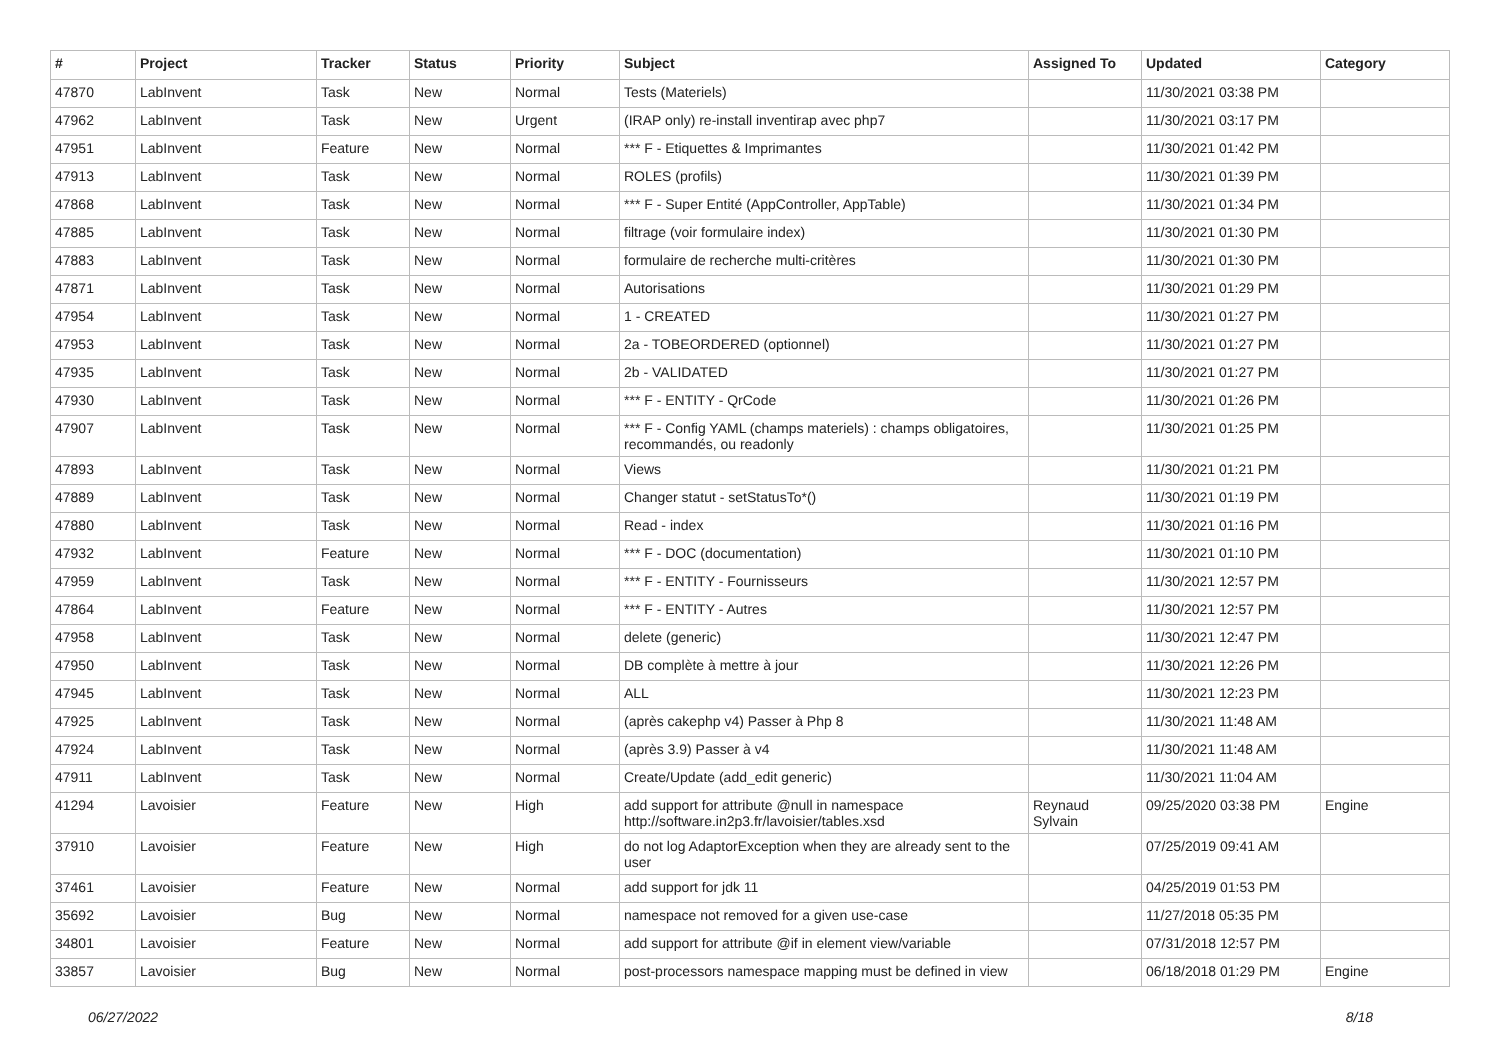| # | Project | Tracker | Status | Priority | Subject | Assigned To | Updated | Category |
| --- | --- | --- | --- | --- | --- | --- | --- | --- |
| 47870 | LabInvent | Task | New | Normal | Tests (Materiels) | | 11/30/2021 03:38 PM | |
| 47962 | LabInvent | Task | New | Urgent | (IRAP only) re-install inventirap avec php7 | | 11/30/2021 03:17 PM | |
| 47951 | LabInvent | Feature | New | Normal | *** F - Etiquettes & Imprimantes | | 11/30/2021 01:42 PM | |
| 47913 | LabInvent | Task | New | Normal | ROLES (profils) | | 11/30/2021 01:39 PM | |
| 47868 | LabInvent | Task | New | Normal | *** F - Super Entité (AppController, AppTable) | | 11/30/2021 01:34 PM | |
| 47885 | LabInvent | Task | New | Normal | filtrage (voir formulaire index) | | 11/30/2021 01:30 PM | |
| 47883 | LabInvent | Task | New | Normal | formulaire de recherche multi-critères | | 11/30/2021 01:30 PM | |
| 47871 | LabInvent | Task | New | Normal | Autorisations | | 11/30/2021 01:29 PM | |
| 47954 | LabInvent | Task | New | Normal | 1 - CREATED | | 11/30/2021 01:27 PM | |
| 47953 | LabInvent | Task | New | Normal | 2a - TOBEORDERED (optionnel) | | 11/30/2021 01:27 PM | |
| 47935 | LabInvent | Task | New | Normal | 2b - VALIDATED | | 11/30/2021 01:27 PM | |
| 47930 | LabInvent | Task | New | Normal | *** F - ENTITY - QrCode | | 11/30/2021 01:26 PM | |
| 47907 | LabInvent | Task | New | Normal | *** F - Config YAML (champs materiels) : champs obligatoires, recommandés, ou readonly | | 11/30/2021 01:25 PM | |
| 47893 | LabInvent | Task | New | Normal | Views | | 11/30/2021 01:21 PM | |
| 47889 | LabInvent | Task | New | Normal | Changer statut - setStatusTo*() | | 11/30/2021 01:19 PM | |
| 47880 | LabInvent | Task | New | Normal | Read - index | | 11/30/2021 01:16 PM | |
| 47932 | LabInvent | Feature | New | Normal | *** F - DOC (documentation) | | 11/30/2021 01:10 PM | |
| 47959 | LabInvent | Task | New | Normal | *** F - ENTITY - Fournisseurs | | 11/30/2021 12:57 PM | |
| 47864 | LabInvent | Feature | New | Normal | *** F - ENTITY - Autres | | 11/30/2021 12:57 PM | |
| 47958 | LabInvent | Task | New | Normal | delete (generic) | | 11/30/2021 12:47 PM | |
| 47950 | LabInvent | Task | New | Normal | DB complète à mettre à jour | | 11/30/2021 12:26 PM | |
| 47945 | LabInvent | Task | New | Normal | ALL | | 11/30/2021 12:23 PM | |
| 47925 | LabInvent | Task | New | Normal | (après cakephp v4) Passer à Php 8 | | 11/30/2021 11:48 AM | |
| 47924 | LabInvent | Task | New | Normal | (après 3.9) Passer à v4 | | 11/30/2021 11:48 AM | |
| 47911 | LabInvent | Task | New | Normal | Create/Update (add_edit generic) | | 11/30/2021 11:04 AM | |
| 41294 | Lavoisier | Feature | New | High | add support for attribute @null in namespace http://software.in2p3.fr/lavoisier/tables.xsd | Reynaud Sylvain | 09/25/2020 03:38 PM | Engine |
| 37910 | Lavoisier | Feature | New | High | do not log AdaptorException when they are already sent to the user | | 07/25/2019 09:41 AM | |
| 37461 | Lavoisier | Feature | New | Normal | add support for jdk 11 | | 04/25/2019 01:53 PM | |
| 35692 | Lavoisier | Bug | New | Normal | namespace not removed for a given use-case | | 11/27/2018 05:35 PM | |
| 34801 | Lavoisier | Feature | New | Normal | add support for attribute @if in element view/variable | | 07/31/2018 12:57 PM | |
| 33857 | Lavoisier | Bug | New | Normal | post-processors namespace mapping must be defined in view | | 06/18/2018 01:29 PM | Engine |
06/27/2022 8/18